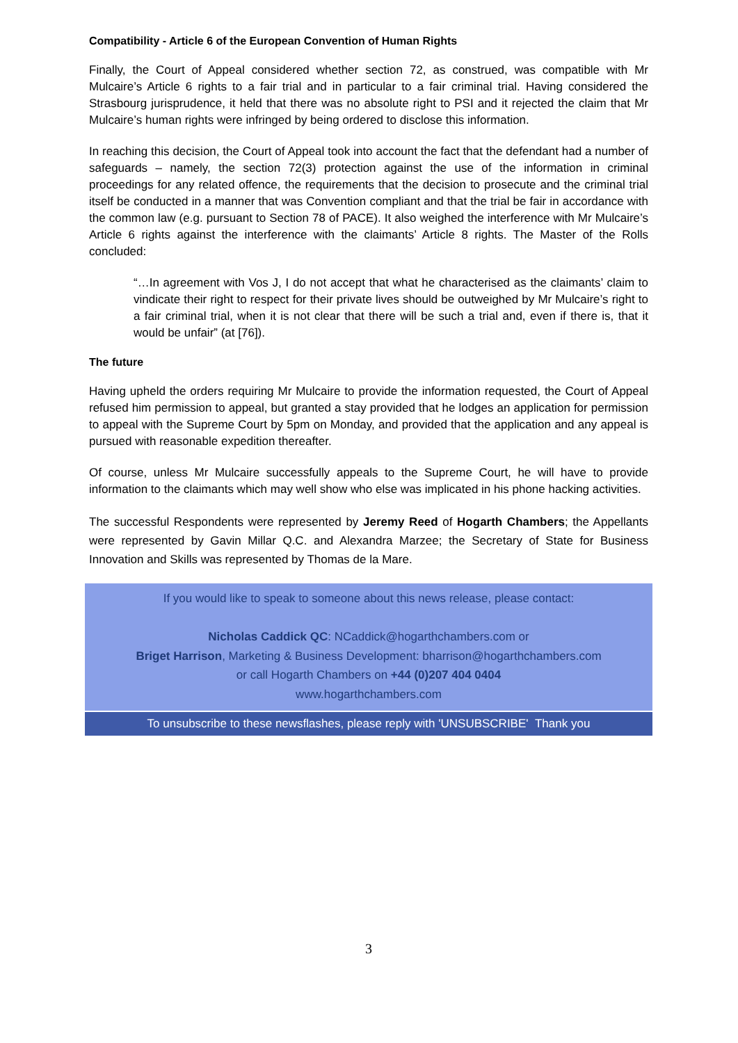Compatibility - Article 6 of the European Convention of Human Rights
Finally, the Court of Appeal considered whether section 72, as construed, was compatible with Mr Mulcaire’s Article 6 rights to a fair trial and in particular to a fair criminal trial. Having considered the Strasbourg jurisprudence, it held that there was no absolute right to PSI and it rejected the claim that Mr Mulcaire’s human rights were infringed by being ordered to disclose this information.
In reaching this decision, the Court of Appeal took into account the fact that the defendant had a number of safeguards – namely, the section 72(3) protection against the use of the information in criminal proceedings for any related offence, the requirements that the decision to prosecute and the criminal trial itself be conducted in a manner that was Convention compliant and that the trial be fair in accordance with the common law (e.g. pursuant to Section 78 of PACE). It also weighed the interference with Mr Mulcaire’s Article 6 rights against the interference with the claimants’ Article 8 rights. The Master of the Rolls concluded:
“…In agreement with Vos J, I do not accept that what he characterised as the claimants’ claim to vindicate their right to respect for their private lives should be outweighed by Mr Mulcaire’s right to a fair criminal trial, when it is not clear that there will be such a trial and, even if there is, that it would be unfair” (at [76]).
The future
Having upheld the orders requiring Mr Mulcaire to provide the information requested, the Court of Appeal refused him permission to appeal, but granted a stay provided that he lodges an application for permission to appeal with the Supreme Court by 5pm on Monday, and provided that the application and any appeal is pursued with reasonable expedition thereafter.
Of course, unless Mr Mulcaire successfully appeals to the Supreme Court, he will have to provide information to the claimants which may well show who else was implicated in his phone hacking activities.
The successful Respondents were represented by Jeremy Reed of Hogarth Chambers; the Appellants were represented by Gavin Millar Q.C. and Alexandra Marzee; the Secretary of State for Business Innovation and Skills was represented by Thomas de la Mare.
If you would like to speak to someone about this news release, please contact:
Nicholas Caddick QC: NCaddick@hogarthchambers.com or
Briget Harrison, Marketing & Business Development: bharrison@hogarthchambers.com
or call Hogarth Chambers on +44 (0)207 404 0404
www.hogarthchambers.com
To unsubscribe to these newsflashes, please reply with 'UNSUBSCRIBE' Thank you
3